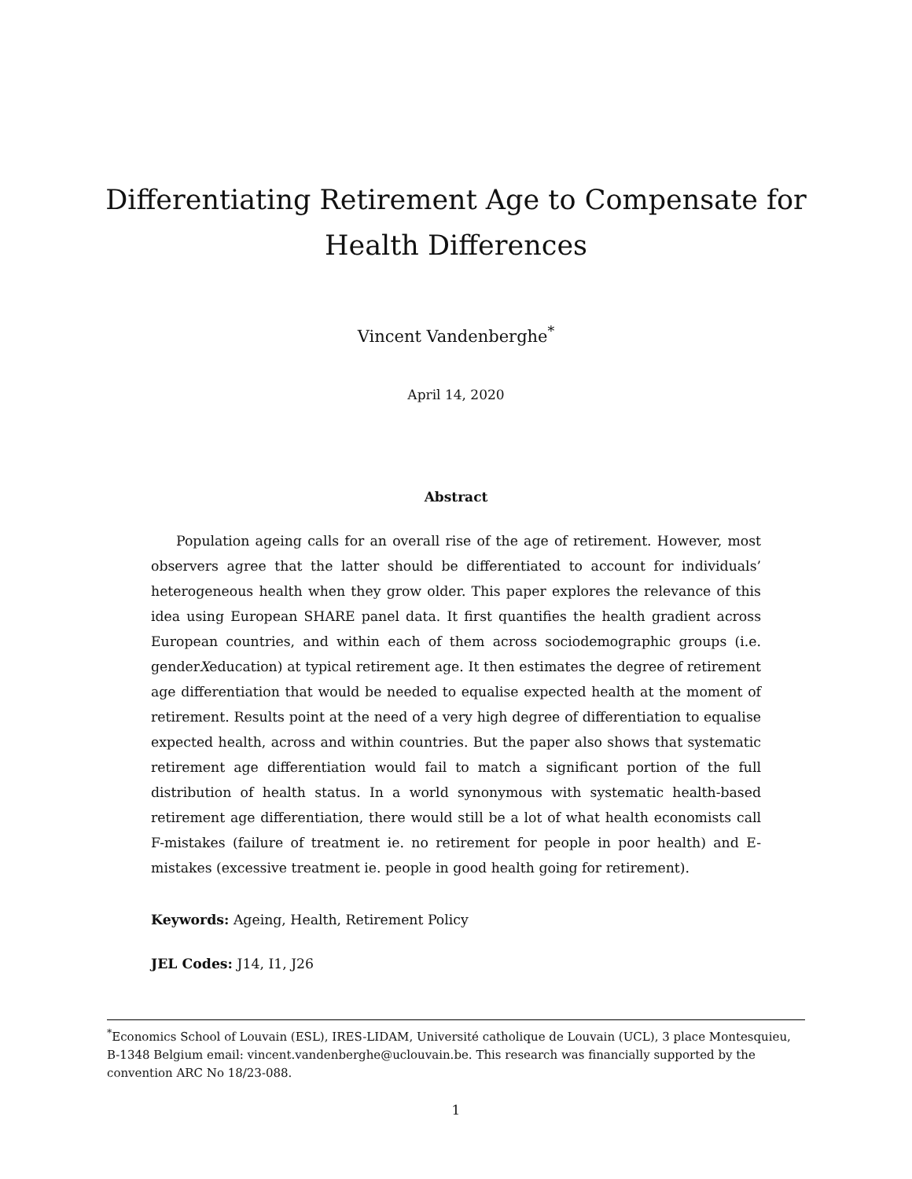Differentiating Retirement Age to Compensate for
Health Differences
Vincent Vandenberghe<sup>*</sup>
April 14, 2020
Abstract
Population ageing calls for an overall rise of the age of retirement. However, most observers agree that the latter should be differentiated to account for individuals’ heterogeneous health when they grow older. This paper explores the relevance of this idea using European SHARE panel data. It first quantifies the health gradient across European countries, and within each of them across sociodemographic groups (i.e. genderXeducation) at typical retirement age. It then estimates the degree of retirement age differentiation that would be needed to equalise expected health at the moment of retirement. Results point at the need of a very high degree of differentiation to equalise expected health, across and within countries. But the paper also shows that systematic retirement age differentiation would fail to match a significant portion of the full distribution of health status. In a world synonymous with systematic health-based retirement age differentiation, there would still be a lot of what health economists call F-mistakes (failure of treatment ie. no retirement for people in poor health) and E-mistakes (excessive treatment ie. people in good health going for retirement).
Keywords: Ageing, Health, Retirement Policy
JEL Codes: J14, I1, J26
<sup>*</sup> Economics School of Louvain (ESL), IRES-LIDAM, Université catholique de Louvain (UCL), 3 place Montesquieu, B-1348 Belgium email: vincent.vandenberghe@uclouvain.be. This research was financially supported by the convention ARC No 18/23-088.
1